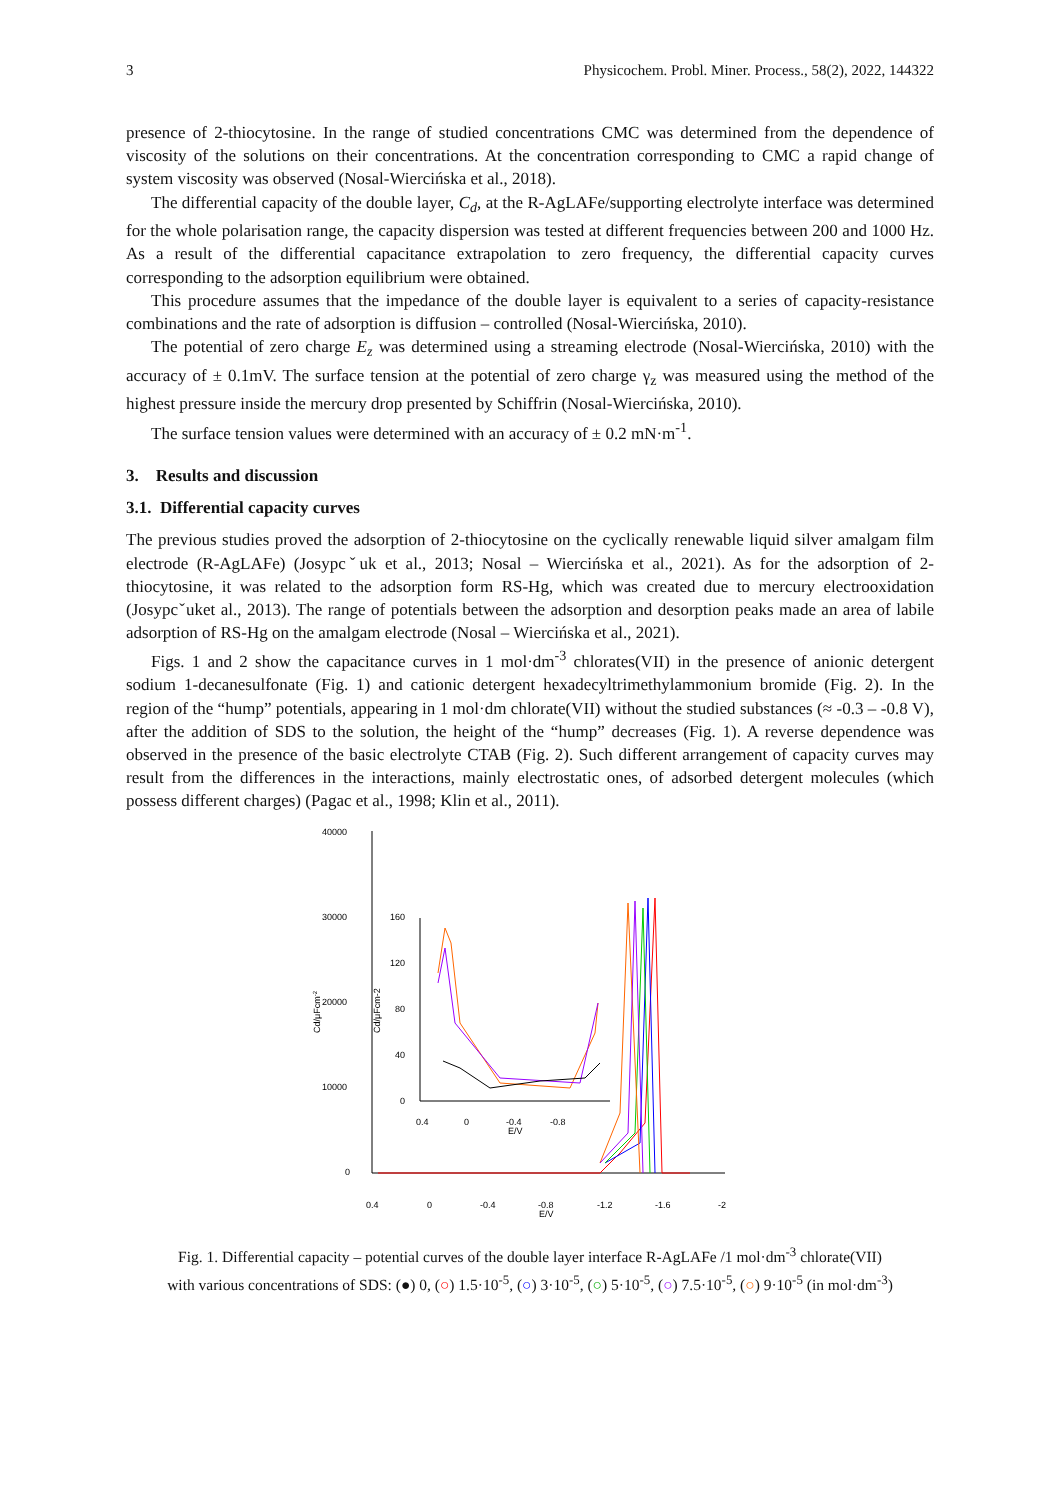3 Physicochem. Probl. Miner. Process., 58(2), 2022, 144322
presence of 2-thiocytosine. In the range of studied concentrations CMC was determined from the dependence of viscosity of the solutions on their concentrations. At the concentration corresponding to CMC a rapid change of system viscosity was observed (Nosal-Wiercińska et al., 2018).
The differential capacity of the double layer, C<sub>d</sub>, at the R-AgLAFe/supporting electrolyte interface was determined for the whole polarisation range, the capacity dispersion was tested at different frequencies between 200 and 1000 Hz. As a result of the differential capacitance extrapolation to zero frequency, the differential capacity curves corresponding to the adsorption equilibrium were obtained.
This procedure assumes that the impedance of the double layer is equivalent to a series of capacity-resistance combinations and the rate of adsorption is diffusion – controlled (Nosal-Wiercińska, 2010).
The potential of zero charge E<sub>z</sub> was determined using a streaming electrode (Nosal-Wiercińska, 2010) with the accuracy of ± 0.1mV. The surface tension at the potential of zero charge γ<sub>z</sub> was measured using the method of the highest pressure inside the mercury drop presented by Schiffrin (Nosal-Wiercińska, 2010).
The surface tension values were determined with an accuracy of ± 0.2 mN·m<sup>-1</sup>.
3. Results and discussion
3.1. Differential capacity curves
The previous studies proved the adsorption of 2-thiocytosine on the cyclically renewable liquid silver amalgam film electrode (R-AgLAFe) (Josypcˇuk et al., 2013; Nosal – Wiercińska et al., 2021). As for the adsorption of 2-thiocytosine, it was related to the adsorption form RS-Hg, which was created due to mercury electrooxidation (Josypcˇuket al., 2013). The range of potentials between the adsorption and desorption peaks made an area of labile adsorption of RS-Hg on the amalgam electrode (Nosal – Wiercińska et al., 2021).
Figs. 1 and 2 show the capacitance curves in 1 mol·dm<sup>-3</sup> chlorates(VII) in the presence of anionic detergent sodium 1-decanesulfonate (Fig. 1) and cationic detergent hexadecyltrimethylammonium bromide (Fig. 2). In the region of the “hump” potentials, appearing in 1 mol·dm chlorate(VII) without the studied substances (≈ -0.3 – -0.8 V), after the addition of SDS to the solution, the height of the “hump” decreases (Fig. 1). A reverse dependence was observed in the presence of the basic electrolyte CTAB (Fig. 2). Such different arrangement of capacity curves may result from the differences in the interactions, mainly electrostatic ones, of adsorbed detergent molecules (which possess different charges) (Pagac et al., 1998; Klin et al., 2011).
40000
30000
20000
10000
0
0.4
0
-0.4
-0.8
E/V
-1.2
-1.6
-2
Cd/μFcm-2
160
120
80
40
0
0.4
0
-0.4
-0.8
E/V
Cd/μFcm-2
Fig. 1. Differential capacity – potential curves of the double layer interface R-AgLAFe /1 mol·dm<sup>-3</sup> chlorate(VII)
with various concentrations of SDS: (●) 0, (○) 1.5·10<sup>-5</sup>, (○) 3·10<sup>-5</sup>, (○) 5·10<sup>-5</sup>, (○) 7.5·10<sup>-5</sup>, (○) 9·10<sup>-5</sup> (in mol·dm<sup>-3</sup>)